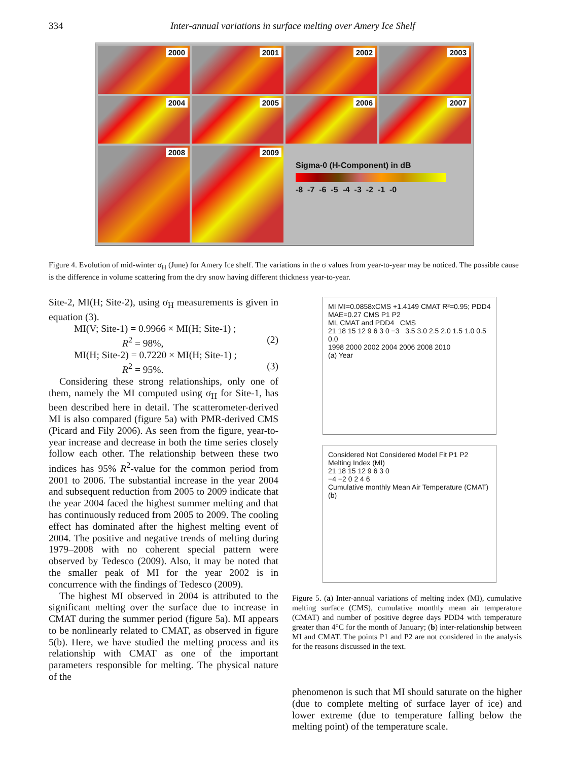334 Inter-annual variations in surface melting over Amery Ice Shelf
2000
2001
2002
2003
2004
2005
2006
2007
2008
2009
Sigma-0 (H-Component) in dB
-8 -7 -6 -5 -4 -3 -2 -1 -0
Figure 4. Evolution of mid-winter σ<sub>H</sub> (June) for Amery Ice shelf. The variations in the σ values from year-to-year may be noticed. The possible cause is the difference in volume scattering from the dry snow having different thickness year-to-year.
Site-2, MI(H; Site-2), using σ<sub>H</sub> measurements is given in equation (3).
MI(V; Site-1) = 0.9966 × MI(H; Site-1) ;
R<sup>2</sup> = 98%, (2)
MI(H; Site-2) = 0.7220 × MI(H; Site-1) ;
R<sup>2</sup> = 95%. (3)
Considering these strong relationships, only one of them, namely the MI computed using σ<sub>H</sub> for Site-1, has been described here in detail. The scatterometer-derived MI is also compared (figure 5a) with PMR-derived CMS (Picard and Fily 2006). As seen from the figure, year-to-year increase and decrease in both the time series closely follow each other. The relationship between these two indices has 95% R<sup>2</sup>-value for the common period from 2001 to 2006. The substantial increase in the year 2004 and subsequent reduction from 2005 to 2009 indicate that the year 2004 faced the highest summer melting and that has continuously reduced from 2005 to 2009. The cooling effect has dominated after the highest melting event of 2004. The positive and negative trends of melting during 1979–2008 with no coherent special pattern were observed by Tedesco (2009). Also, it may be noted that the smaller peak of MI for the year 2002 is in concurrence with the findings of Tedesco (2009).
The highest MI observed in 2004 is attributed to the significant melting over the surface due to increase in CMAT during the summer period (figure 5a). MI appears to be nonlinearly related to CMAT, as observed in figure 5(b). Here, we have studied the melting process and its relationship with CMAT as one of the important parameters responsible for melting. The physical nature of the
MI MI=0.0858xCMS +1.4149 CMAT R²=0.95; PDD4 MAE=0.27 CMS P1 P2
MI, CMAT and PDD4 CMS
21 18 15 12 9 6 3 0 −3 3.5 3.0 2.5 2.0 1.5 1.0 0.5 0.0
1998 2000 2002 2004 2006 2008 2010
(a) Year
Considered Not Considered Model Fit P1 P2
Melting Index (MI)
21 18 15 12 9 6 3 0
−4 −2 0 2 4 6
Cumulative monthly Mean Air Temperature (CMAT)
(b)
Figure 5. (a) Inter-annual variations of melting index (MI), cumulative melting surface (CMS), cumulative monthly mean air temperature (CMAT) and number of positive degree days PDD4 with temperature greater than 4°C for the month of January; (b) inter-relationship between MI and CMAT. The points P1 and P2 are not considered in the analysis for the reasons discussed in the text.
phenomenon is such that MI should saturate on the higher (due to complete melting of surface layer of ice) and lower extreme (due to temperature falling below the melting point) of the temperature scale.